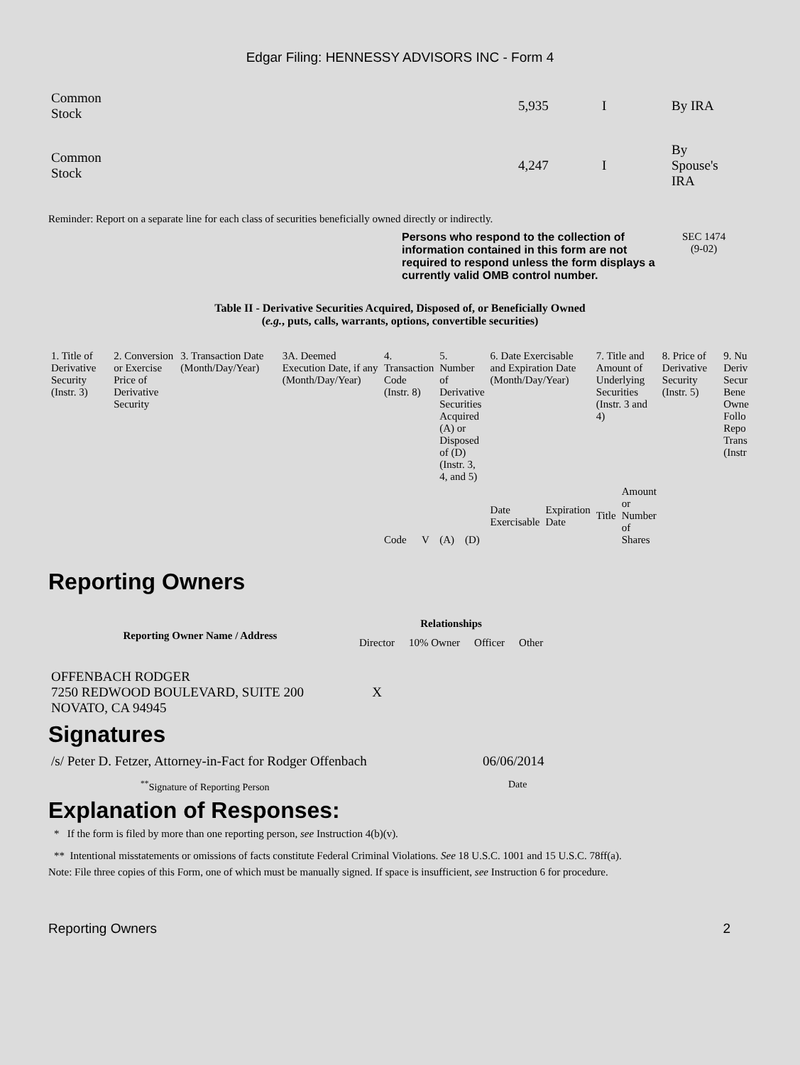Edgar Filing: HENNESSY ADVISORS INC - Form 4
| Common Stock | 5,935 | I | By IRA |
| Common Stock | 4,247 | I | By Spouse's IRA |
Reminder: Report on a separate line for each class of securities beneficially owned directly or indirectly.
Persons who respond to the collection of information contained in this form are not required to respond unless the form displays a currently valid OMB control number.
SEC 1474
(9-02)
Table II - Derivative Securities Acquired, Disposed of, or Beneficially Owned
(e.g., puts, calls, warrants, options, convertible securities)
| 1. Title of Derivative Security (Instr. 3) | 2. Conversion or Exercise Price of Derivative Security | 3. Transaction Date (Month/Day/Year) | 3A. Deemed Execution Date, if any (Month/Day/Year) | 4. Transaction Code (Instr. 8) | | 5. Number of Derivative Securities Acquired (A) or Disposed of (D) (Instr. 3, 4, and 5) | | 6. Date Exercisable and Expiration Date (Month/Day/Year) | | 7. Title and Amount of Underlying Securities (Instr. 3 and 4) | | 8. Price of Derivative Security (Instr. 5) | 9. Nu Deriv Secur Bene Owne Follo Repo Trans (Instr |
| | | | | Code | V | (A) | (D) | Date Exercisable | Expiration Date | Title | Amount or Number of Shares | | |
Reporting Owners
| Reporting Owner Name / Address | Relationships | | | |
| --- | --- | --- | --- | --- |
| | Director | 10% Owner | Officer | Other |
| OFFENBACH RODGER 7250 REDWOOD BOULEVARD, SUITE 200 NOVATO, CA 94945 | X | | | |
Signatures
| /s/ Peter D. Fetzer, Attorney-in-Fact for Rodger Offenbach | 06/06/2014 |
| <sup>**</sup> Signature of Reporting Person | Date |
Explanation of Responses:
* If the form is filed by more than one reporting person, see Instruction 4(b)(v).
** Intentional misstatements or omissions of facts constitute Federal Criminal Violations. See 18 U.S.C. 1001 and 15 U.S.C. 78ff(a).
Note: File three copies of this Form, one of which must be manually signed. If space is insufficient, see Instruction 6 for procedure.
Reporting Owners 2